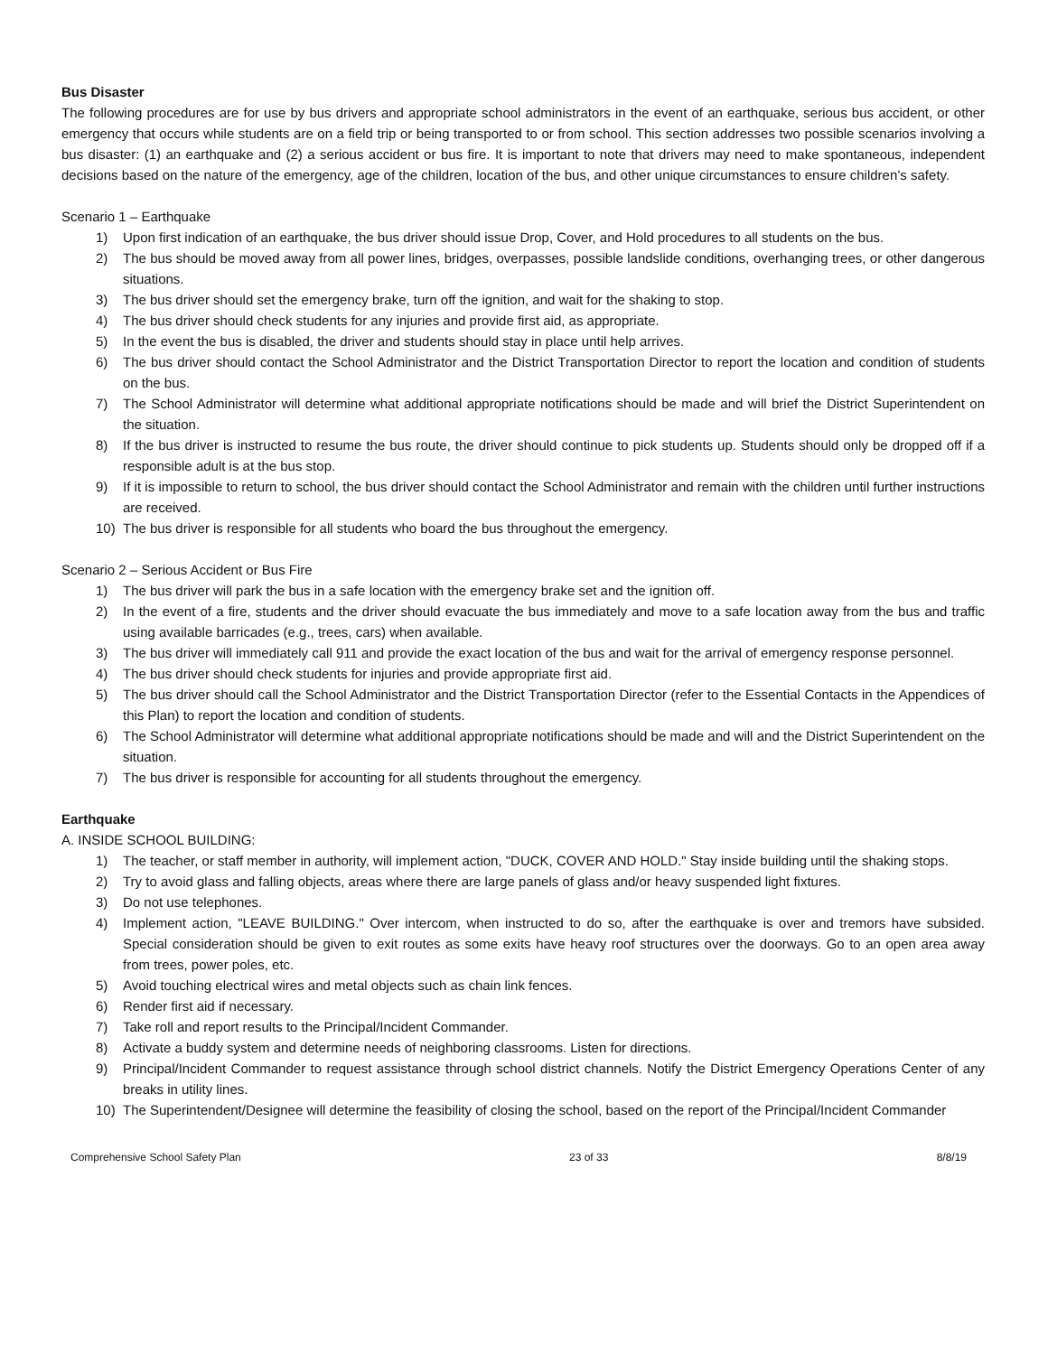Bus Disaster
The following procedures are for use by bus drivers and appropriate school administrators in the event of an earthquake, serious bus accident, or other emergency that occurs while students are on a field trip or being transported to or from school. This section addresses two possible scenarios involving a bus disaster: (1) an earthquake and (2) a serious accident or bus fire. It is important to note that drivers may need to make spontaneous, independent decisions based on the nature of the emergency, age of the children, location of the bus, and other unique circumstances to ensure children’s safety.
Scenario 1 – Earthquake
1) Upon first indication of an earthquake, the bus driver should issue Drop, Cover, and Hold procedures to all students on the bus.
2) The bus should be moved away from all power lines, bridges, overpasses, possible landslide conditions, overhanging trees, or other dangerous situations.
3) The bus driver should set the emergency brake, turn off the ignition, and wait for the shaking to stop.
4) The bus driver should check students for any injuries and provide first aid, as appropriate.
5) In the event the bus is disabled, the driver and students should stay in place until help arrives.
6) The bus driver should contact the School Administrator and the District Transportation Director to report the location and condition of students on the bus.
7) The School Administrator will determine what additional appropriate notifications should be made and will brief the District Superintendent on the situation.
8) If the bus driver is instructed to resume the bus route, the driver should continue to pick students up. Students should only be dropped off if a responsible adult is at the bus stop.
9) If it is impossible to return to school, the bus driver should contact the School Administrator and remain with the children until further instructions are received.
10) The bus driver is responsible for all students who board the bus throughout the emergency.
Scenario 2 – Serious Accident or Bus Fire
1) The bus driver will park the bus in a safe location with the emergency brake set and the ignition off.
2) In the event of a fire, students and the driver should evacuate the bus immediately and move to a safe location away from the bus and traffic using available barricades (e.g., trees, cars) when available.
3) The bus driver will immediately call 911 and provide the exact location of the bus and wait for the arrival of emergency response personnel.
4) The bus driver should check students for injuries and provide appropriate first aid.
5) The bus driver should call the School Administrator and the District Transportation Director (refer to the Essential Contacts in the Appendices of this Plan) to report the location and condition of students.
6) The School Administrator will determine what additional appropriate notifications should be made and will and the District Superintendent on the situation.
7) The bus driver is responsible for accounting for all students throughout the emergency.
Earthquake
A. INSIDE SCHOOL BUILDING:
1) The teacher, or staff member in authority, will implement action, "DUCK, COVER AND HOLD." Stay inside building until the shaking stops.
2) Try to avoid glass and falling objects, areas where there are large panels of glass and/or heavy suspended light fixtures.
3) Do not use telephones.
4) Implement action, "LEAVE BUILDING." Over intercom, when instructed to do so, after the earthquake is over and tremors have subsided. Special consideration should be given to exit routes as some exits have heavy roof structures over the doorways. Go to an open area away from trees, power poles, etc.
5) Avoid touching electrical wires and metal objects such as chain link fences.
6) Render first aid if necessary.
7) Take roll and report results to the Principal/Incident Commander.
8) Activate a buddy system and determine needs of neighboring classrooms. Listen for directions.
9) Principal/Incident Commander to request assistance through school district channels. Notify the District Emergency Operations Center of any breaks in utility lines.
10) The Superintendent/Designee will determine the feasibility of closing the school, based on the report of the Principal/Incident Commander
Comprehensive School Safety Plan 23 of 33 8/8/19